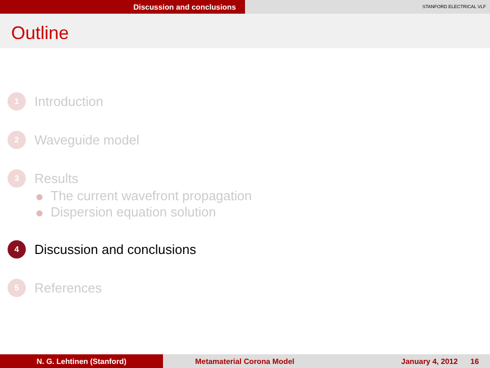Discussion and conclusions
STANFORD ELECTRICAL VLF
Outline
1
Introduction
2
Waveguide model
3
Results
The current wavefront propagation
Dispersion equation solution
4
Discussion and conclusions
5
References
N. G. Lehtinen (Stanford) Metamaterial Corona Model January 4, 2012 16